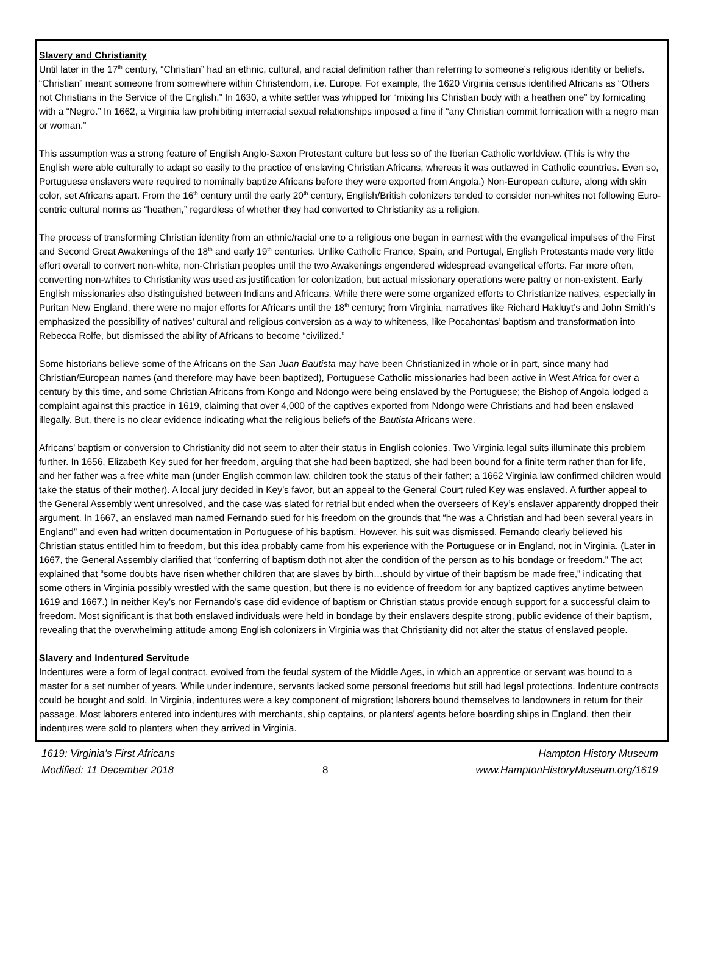Slavery and Christianity
Until later in the 17<sup>th</sup> century, “Christian” had an ethnic, cultural, and racial definition rather than referring to someone’s religious identity or beliefs. “Christian” meant someone from somewhere within Christendom, i.e. Europe. For example, the 1620 Virginia census identified Africans as “Others not Christians in the Service of the English.” In 1630, a white settler was whipped for “mixing his Christian body with a heathen one” by fornicating with a “Negro.” In 1662, a Virginia law prohibiting interracial sexual relationships imposed a fine if “any Christian commit fornication with a negro man or woman.”
This assumption was a strong feature of English Anglo-Saxon Protestant culture but less so of the Iberian Catholic worldview. (This is why the English were able culturally to adapt so easily to the practice of enslaving Christian Africans, whereas it was outlawed in Catholic countries. Even so, Portuguese enslavers were required to nominally baptize Africans before they were exported from Angola.) Non-European culture, along with skin color, set Africans apart. From the 16<sup>th</sup> century until the early 20<sup>th</sup> century, English/British colonizers tended to consider non-whites not following Euro-centric cultural norms as “heathen,” regardless of whether they had converted to Christianity as a religion.
The process of transforming Christian identity from an ethnic/racial one to a religious one began in earnest with the evangelical impulses of the First and Second Great Awakenings of the 18<sup>th</sup> and early 19<sup>th</sup> centuries. Unlike Catholic France, Spain, and Portugal, English Protestants made very little effort overall to convert non-white, non-Christian peoples until the two Awakenings engendered widespread evangelical efforts. Far more often, converting non-whites to Christianity was used as justification for colonization, but actual missionary operations were paltry or non-existent. Early English missionaries also distinguished between Indians and Africans. While there were some organized efforts to Christianize natives, especially in Puritan New England, there were no major efforts for Africans until the 18<sup>th</sup> century; from Virginia, narratives like Richard Hakluyt’s and John Smith’s emphasized the possibility of natives’ cultural and religious conversion as a way to whiteness, like Pocahontas’ baptism and transformation into Rebecca Rolfe, but dismissed the ability of Africans to become “civilized.”
Some historians believe some of the Africans on the San Juan Bautista may have been Christianized in whole or in part, since many had Christian/European names (and therefore may have been baptized), Portuguese Catholic missionaries had been active in West Africa for over a century by this time, and some Christian Africans from Kongo and Ndongo were being enslaved by the Portuguese; the Bishop of Angola lodged a complaint against this practice in 1619, claiming that over 4,000 of the captives exported from Ndongo were Christians and had been enslaved illegally. But, there is no clear evidence indicating what the religious beliefs of the Bautista Africans were.
Africans’ baptism or conversion to Christianity did not seem to alter their status in English colonies. Two Virginia legal suits illuminate this problem further. In 1656, Elizabeth Key sued for her freedom, arguing that she had been baptized, she had been bound for a finite term rather than for life, and her father was a free white man (under English common law, children took the status of their father; a 1662 Virginia law confirmed children would take the status of their mother). A local jury decided in Key’s favor, but an appeal to the General Court ruled Key was enslaved. A further appeal to the General Assembly went unresolved, and the case was slated for retrial but ended when the overseers of Key’s enslaver apparently dropped their argument. In 1667, an enslaved man named Fernando sued for his freedom on the grounds that “he was a Christian and had been several years in England” and even had written documentation in Portuguese of his baptism. However, his suit was dismissed. Fernando clearly believed his Christian status entitled him to freedom, but this idea probably came from his experience with the Portuguese or in England, not in Virginia. (Later in 1667, the General Assembly clarified that “conferring of baptism doth not alter the condition of the person as to his bondage or freedom.” The act explained that “some doubts have risen whether children that are slaves by birth…should by virtue of their baptism be made free,” indicating that some others in Virginia possibly wrestled with the same question, but there is no evidence of freedom for any baptized captives anytime between 1619 and 1667.) In neither Key’s nor Fernando’s case did evidence of baptism or Christian status provide enough support for a successful claim to freedom. Most significant is that both enslaved individuals were held in bondage by their enslavers despite strong, public evidence of their baptism, revealing that the overwhelming attitude among English colonizers in Virginia was that Christianity did not alter the status of enslaved people.
Slavery and Indentured Servitude
Indentures were a form of legal contract, evolved from the feudal system of the Middle Ages, in which an apprentice or servant was bound to a master for a set number of years. While under indenture, servants lacked some personal freedoms but still had legal protections. Indenture contracts could be bought and sold. In Virginia, indentures were a key component of migration; laborers bound themselves to landowners in return for their passage. Most laborers entered into indentures with merchants, ship captains, or planters’ agents before boarding ships in England, then their indentures were sold to planters when they arrived in Virginia.
1619: Virginia’s First Africans
Modified: 11 December 2018
8 Hampton History Museum
www.HamptonHistoryMuseum.org/1619